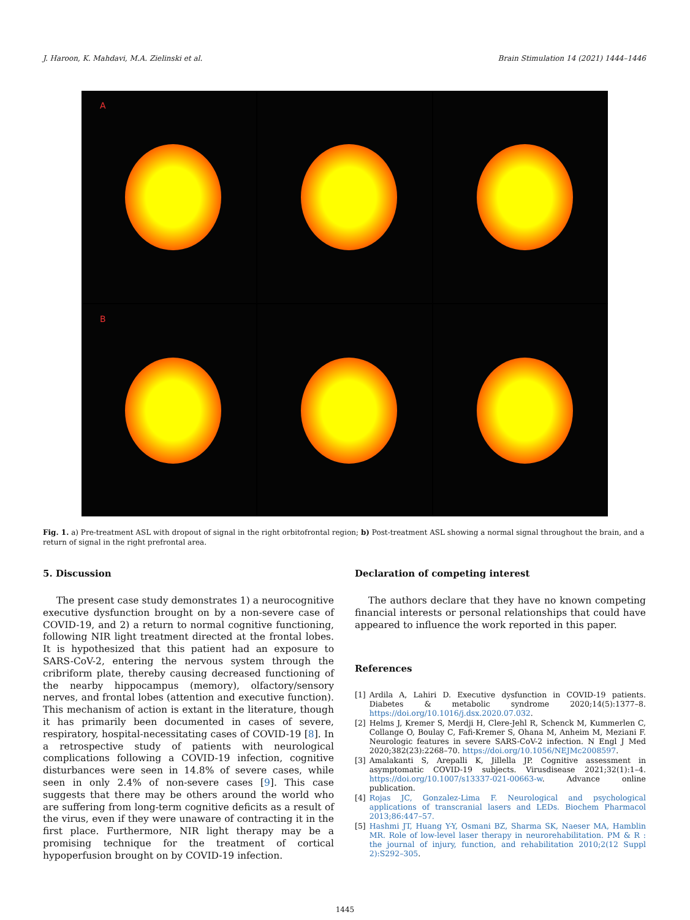J. Haroon, K. Mahdavi, M.A. Zielinski et al. Brain Stimulation 14 (2021) 1444–1446
A
B
Fig. 1. a) Pre-treatment ASL with dropout of signal in the right orbitofrontal region; b) Post-treatment ASL showing a normal signal throughout the brain, and a return of signal in the right prefrontal area.
5. Discussion
The present case study demonstrates 1) a neurocognitive executive dysfunction brought on by a non-severe case of COVID-19, and 2) a return to normal cognitive functioning, following NIR light treatment directed at the frontal lobes. It is hypothesized that this patient had an exposure to SARS-CoV-2, entering the nervous system through the cribriform plate, thereby causing decreased functioning of the nearby hippocampus (memory), olfactory/sensory nerves, and frontal lobes (attention and executive function). This mechanism of action is extant in the literature, though it has primarily been documented in cases of severe, respiratory, hospital-necessitating cases of COVID-19 [8]. In a retrospective study of patients with neurological complications following a COVID-19 infection, cognitive disturbances were seen in 14.8% of severe cases, while seen in only 2.4% of non-severe cases [9]. This case suggests that there may be others around the world who are suffering from long-term cognitive deficits as a result of the virus, even if they were unaware of contracting it in the first place. Furthermore, NIR light therapy may be a promising technique for the treatment of cortical hypoperfusion brought on by COVID-19 infection.
Declaration of competing interest
The authors declare that they have no known competing financial interests or personal relationships that could have appeared to influence the work reported in this paper.
References
[1] Ardila A, Lahiri D. Executive dysfunction in COVID-19 patients. Diabetes & metabolic syndrome 2020;14(5):1377–8. https://doi.org/10.1016/j.dsx.2020.07.032.
[2] Helms J, Kremer S, Merdji H, Clere-Jehl R, Schenck M, Kummerlen C, Collange O, Boulay C, Fafi-Kremer S, Ohana M, Anheim M, Meziani F. Neurologic features in severe SARS-CoV-2 infection. N Engl J Med 2020;382(23):2268–70. https://doi.org/10.1056/NEJMc2008597.
[3] Amalakanti S, Arepalli K, Jillella JP. Cognitive assessment in asymptomatic COVID-19 subjects. Virusdisease 2021;32(1):1–4. https://doi.org/10.1007/s13337-021-00663-w. Advance online publication.
[4] Rojas JC, Gonzalez-Lima F. Neurological and psychological applications of transcranial lasers and LEDs. Biochem Pharmacol 2013;86:447–57.
[5] Hashmi JT, Huang Y-Y, Osmani BZ, Sharma SK, Naeser MA, Hamblin MR. Role of low-level laser therapy in neurorehabilitation. PM & R : the journal of injury, function, and rehabilitation 2010;2(12 Suppl 2):S292–305.
1445